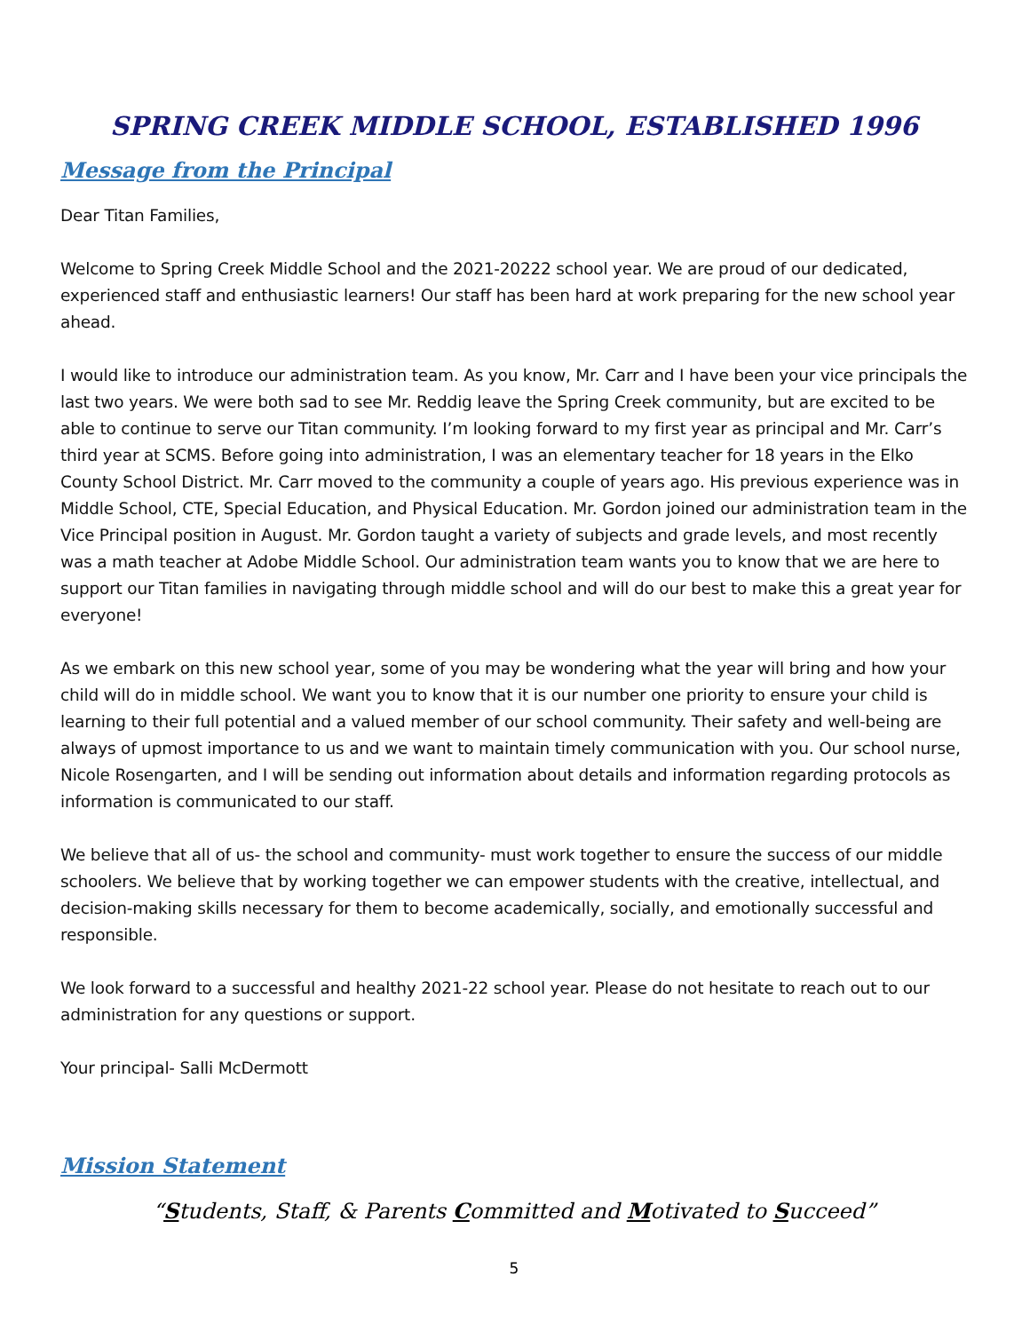SPRING CREEK MIDDLE SCHOOL, ESTABLISHED 1996
Message from the Principal
Dear Titan Families,
Welcome to Spring Creek Middle School and the 2021-20222 school year. We are proud of our dedicated, experienced staff and enthusiastic learners! Our staff has been hard at work preparing for the new school year ahead.
I would like to introduce our administration team. As you know, Mr. Carr and I have been your vice principals the last two years. We were both sad to see Mr. Reddig leave the Spring Creek community, but are excited to be able to continue to serve our Titan community. I’m looking forward to my first year as principal and Mr. Carr’s third year at SCMS. Before going into administration, I was an elementary teacher for 18 years in the Elko County School District. Mr. Carr moved to the community a couple of years ago. His previous experience was in Middle School, CTE, Special Education, and Physical Education. Mr. Gordon joined our administration team in the Vice Principal position in August. Mr. Gordon taught a variety of subjects and grade levels, and most recently was a math teacher at Adobe Middle School. Our administration team wants you to know that we are here to support our Titan families in navigating through middle school and will do our best to make this a great year for everyone!
As we embark on this new school year, some of you may be wondering what the year will bring and how your child will do in middle school. We want you to know that it is our number one priority to ensure your child is learning to their full potential and a valued member of our school community. Their safety and well-being are always of upmost importance to us and we want to maintain timely communication with you. Our school nurse, Nicole Rosengarten, and I will be sending out information about details and information regarding protocols as information is communicated to our staff.
We believe that all of us- the school and community- must work together to ensure the success of our middle schoolers. We believe that by working together we can empower students with the creative, intellectual, and decision-making skills necessary for them to become academically, socially, and emotionally successful and responsible.
We look forward to a successful and healthy 2021-22 school year. Please do not hesitate to reach out to our administration for any questions or support.
Your principal- Salli McDermott
Mission Statement
“Students, Staff, & Parents Committed and Motivated to Succeed”
5